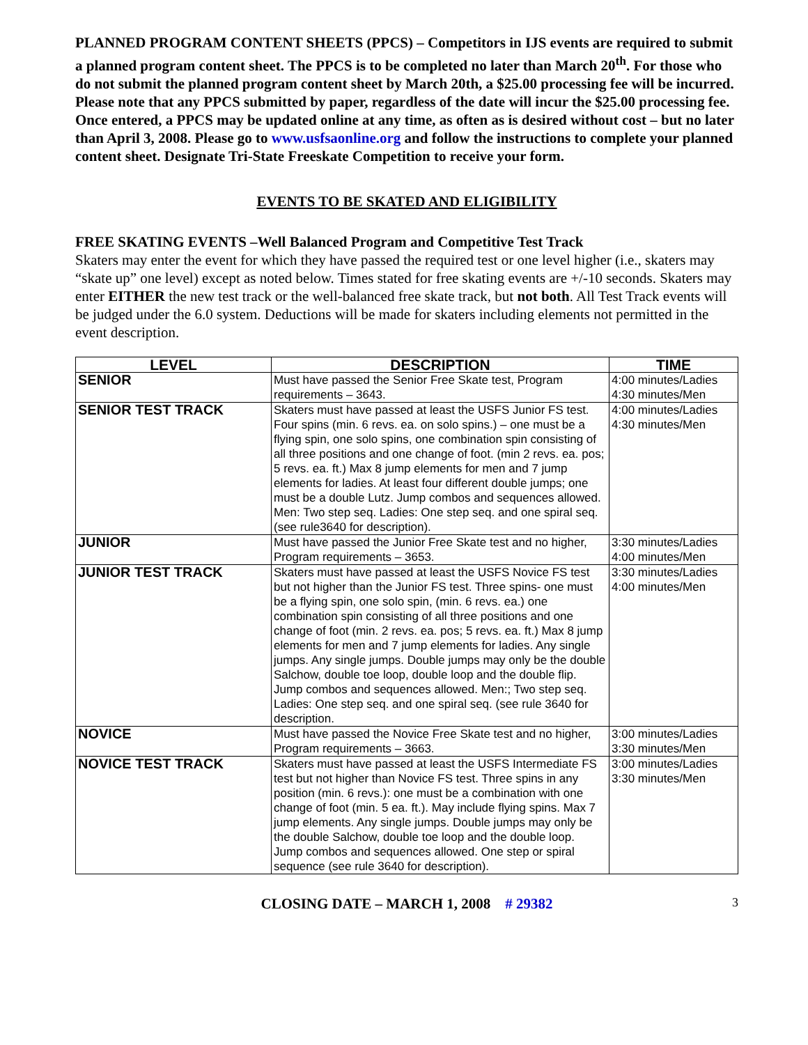PLANNED PROGRAM CONTENT SHEETS (PPCS) – Competitors in IJS events are required to submit a planned program content sheet. The PPCS is to be completed no later than March 20<sup>th</sup>. For those who do not submit the planned program content sheet by March 20th, a $25.00 processing fee will be incurred. Please note that any PPCS submitted by paper, regardless of the date will incur the $25.00 processing fee. Once entered, a PPCS may be updated online at any time, as often as is desired without cost – but no later than April 3, 2008. Please go to www.usfsaonline.org and follow the instructions to complete your planned content sheet. Designate Tri-State Freeskate Competition to receive your form.
EVENTS TO BE SKATED AND ELIGIBILITY
FREE SKATING EVENTS –Well Balanced Program and Competitive Test Track
Skaters may enter the event for which they have passed the required test or one level higher (i.e., skaters may “skate up” one level) except as noted below. Times stated for free skating events are +/-10 seconds. Skaters may enter EITHER the new test track or the well-balanced free skate track, but not both. All Test Track events will be judged under the 6.0 system. Deductions will be made for skaters including elements not permitted in the event description.
| LEVEL | DESCRIPTION | TIME |
| --- | --- | --- |
| SENIOR | Must have passed the Senior Free Skate test, Program requirements – 3643. | 4:00 minutes/Ladies 4:30 minutes/Men |
| SENIOR TEST TRACK | Skaters must have passed at least the USFS Junior FS test. Four spins (min. 6 revs. ea. on solo spins.) – one must be a flying spin, one solo spins, one combination spin consisting of all three positions and one change of foot. (min 2 revs. ea. pos; 5 revs. ea. ft.) Max 8 jump elements for men and 7 jump elements for ladies. At least four different double jumps; one must be a double Lutz. Jump combos and sequences allowed. Men: Two step seq. Ladies: One step seq. and one spiral seq. (see rule3640 for description). | 4:00 minutes/Ladies 4:30 minutes/Men |
| JUNIOR | Must have passed the Junior Free Skate test and no higher, Program requirements – 3653. | 3:30 minutes/Ladies 4:00 minutes/Men |
| JUNIOR TEST TRACK | Skaters must have passed at least the USFS Novice FS test but not higher than the Junior FS test. Three spins- one must be a flying spin, one solo spin, (min. 6 revs. ea.) one combination spin consisting of all three positions and one change of foot (min. 2 revs. ea. pos; 5 revs. ea. ft.) Max 8 jump elements for men and 7 jump elements for ladies. Any single jumps. Any single jumps. Double jumps may only be the double Salchow, double toe loop, double loop and the double flip. Jump combos and sequences allowed. Men:; Two step seq. Ladies: One step seq. and one spiral seq. (see rule 3640 for description. | 3:30 minutes/Ladies 4:00 minutes/Men |
| NOVICE | Must have passed the Novice Free Skate test and no higher, Program requirements – 3663. | 3:00 minutes/Ladies 3:30 minutes/Men |
| NOVICE TEST TRACK | Skaters must have passed at least the USFS Intermediate FS test but not higher than Novice FS test. Three spins in any position (min. 6 revs.): one must be a combination with one change of foot (min. 5 ea. ft.). May include flying spins. Max 7 jump elements. Any single jumps. Double jumps may only be the double Salchow, double toe loop and the double loop. Jump combos and sequences allowed. One step or spiral sequence (see rule 3640 for description). | 3:00 minutes/Ladies 3:30 minutes/Men |
CLOSING DATE – MARCH 1, 2008 # 29382 3